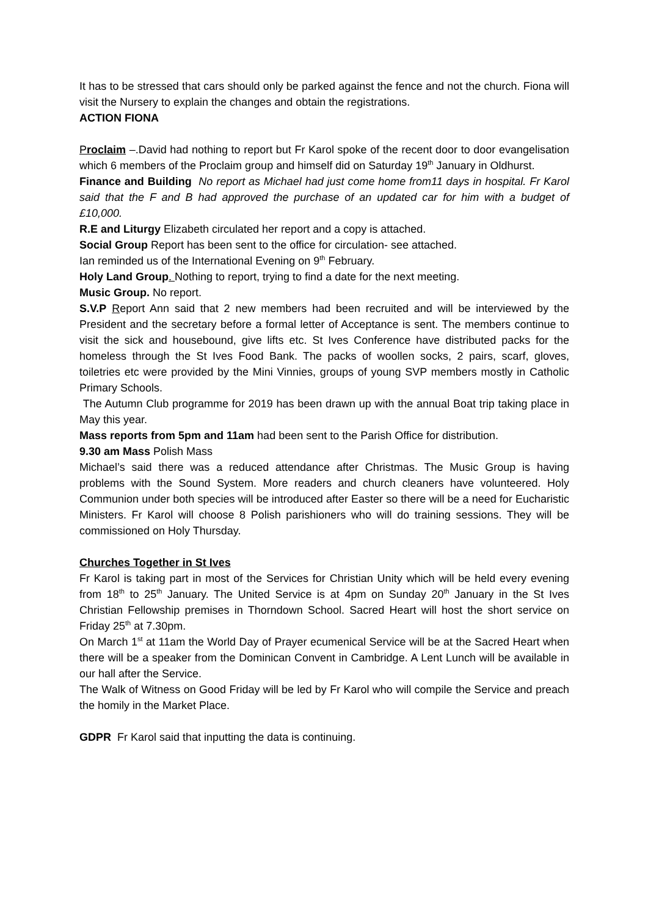It has to be stressed that cars should only be parked against the fence and not the church. Fiona will visit the Nursery to explain the changes and obtain the registrations.
ACTION FIONA
Proclaim –.David had nothing to report but Fr Karol spoke of the recent door to door evangelisation which 6 members of the Proclaim group and himself did on Saturday 19<sup>th</sup> January in Oldhurst.
Finance and Building No report as Michael had just come home from11 days in hospital. Fr Karol said that the F and B had approved the purchase of an updated car for him with a budget of £10,000.
R.E and Liturgy Elizabeth circulated her report and a copy is attached.
Social Group Report has been sent to the office for circulation- see attached.
Ian reminded us of the International Evening on 9<sup>th</sup> February.
Holy Land Group. Nothing to report, trying to find a date for the next meeting.
Music Group. No report.
S.V.P Report Ann said that 2 new members had been recruited and will be interviewed by the President and the secretary before a formal letter of Acceptance is sent. The members continue to visit the sick and housebound, give lifts etc. St Ives Conference have distributed packs for the homeless through the St Ives Food Bank. The packs of woollen socks, 2 pairs, scarf, gloves, toiletries etc were provided by the Mini Vinnies, groups of young SVP members mostly in Catholic Primary Schools.
The Autumn Club programme for 2019 has been drawn up with the annual Boat trip taking place in May this year.
Mass reports from 5pm and 11am had been sent to the Parish Office for distribution.
9.30 am Mass Polish Mass
Michael’s said there was a reduced attendance after Christmas. The Music Group is having problems with the Sound System. More readers and church cleaners have volunteered. Holy Communion under both species will be introduced after Easter so there will be a need for Eucharistic Ministers. Fr Karol will choose 8 Polish parishioners who will do training sessions. They will be commissioned on Holy Thursday.
Churches Together in St Ives
Fr Karol is taking part in most of the Services for Christian Unity which will be held every evening from 18<sup>th</sup> to 25<sup>th</sup> January. The United Service is at 4pm on Sunday 20<sup>th</sup> January in the St Ives Christian Fellowship premises in Thorndown School. Sacred Heart will host the short service on Friday 25<sup>th</sup> at 7.30pm.
On March 1<sup>st</sup> at 11am the World Day of Prayer ecumenical Service will be at the Sacred Heart when there will be a speaker from the Dominican Convent in Cambridge. A Lent Lunch will be available in our hall after the Service.
The Walk of Witness on Good Friday will be led by Fr Karol who will compile the Service and preach the homily in the Market Place.
GDPR Fr Karol said that inputting the data is continuing.